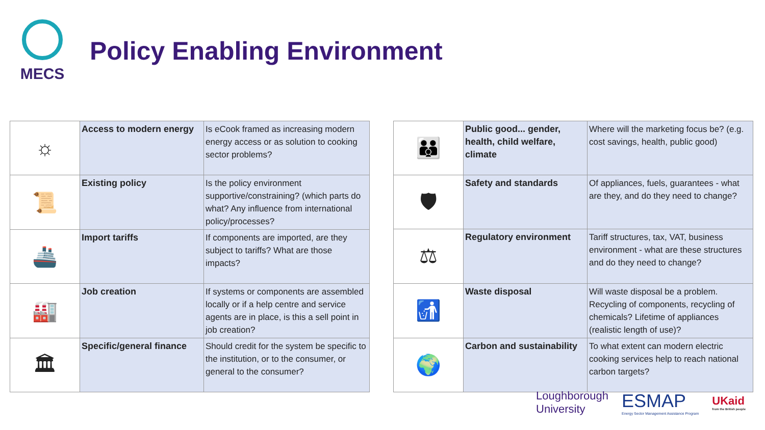MECS
Policy Enabling Environment
| ☼ | Access to modern energy | Is eCook framed as increasing modern energy access or as solution to cooking sector problems? |
| 📜 | Existing policy | Is the policy environment supportive/constraining? (which parts do what? Any influence from international policy/processes? |
| 🚢 | Import tariffs | If components are imported, are they subject to tariffs? What are those impacts? |
| 🏭 | Job creation | If systems or components are assembled locally or if a help centre and service agents are in place, is this a sell point in job creation? |
| 🏛 | Specific/general finance | Should credit for the system be specific to the institution, or to the consumer, or general to the consumer? |
| 👪 | Public good... gender, health, child welfare, climate | Where will the marketing focus be? (e.g. cost savings, health, public good) |
| 🛡 | Safety and standards | Of appliances, fuels, guarantees - what are they, and do they need to change? |
| ⚖ | Regulatory environment | Tariff structures, tax, VAT, business environment - what are these structures and do they need to change? |
| 🚮 | Waste disposal | Will waste disposal be a problem. Recycling of components, recycling of chemicals? Lifetime of appliances (realistic length of use)? |
| 🌍 | Carbon and sustainability | To what extent can modern electric cooking services help to reach national carbon targets? |
Loughborough
University
ESMAP
Energy Sector Management Assistance Program
UKaid
from the British people